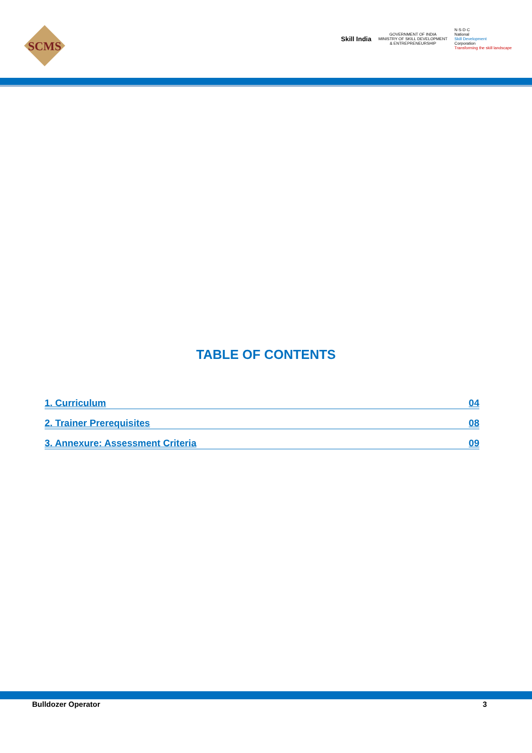SCMS
Skill India
GOVERNMENT OF INDIA
MINISTRY OF SKILL DEVELOPMENT
& ENTREPRENEURSHIP
N·S·D·C
National
Skill Development
Corporation
Transforming the skill landscape
TABLE OF CONTENTS
1. Curriculum 04
2. Trainer Prerequisites 08
3. Annexure: Assessment Criteria 09
Bulldozer Operator 3